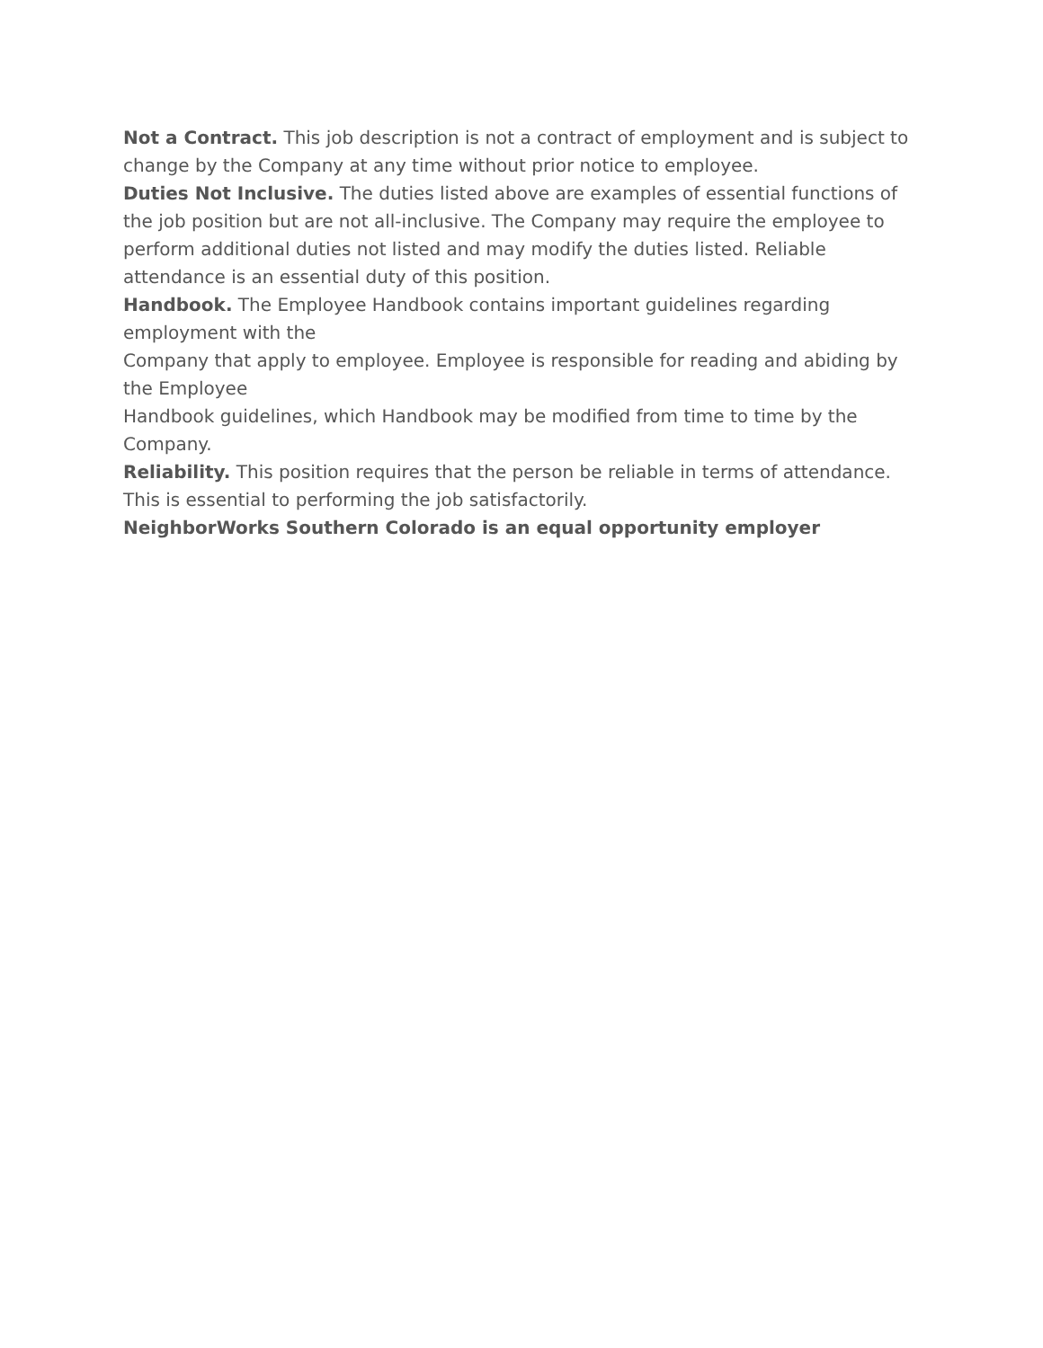Not a Contract. This job description is not a contract of employment and is subject to change by the Company at any time without prior notice to employee.
Duties Not Inclusive. The duties listed above are examples of essential functions of the job position but are not all-inclusive. The Company may require the employee to perform additional duties not listed and may modify the duties listed. Reliable attendance is an essential duty of this position.
Handbook. The Employee Handbook contains important guidelines regarding employment with the
Company that apply to employee. Employee is responsible for reading and abiding by the Employee
Handbook guidelines, which Handbook may be modified from time to time by the Company.
Reliability. This position requires that the person be reliable in terms of attendance. This is essential to performing the job satisfactorily.
NeighborWorks Southern Colorado is an equal opportunity employer